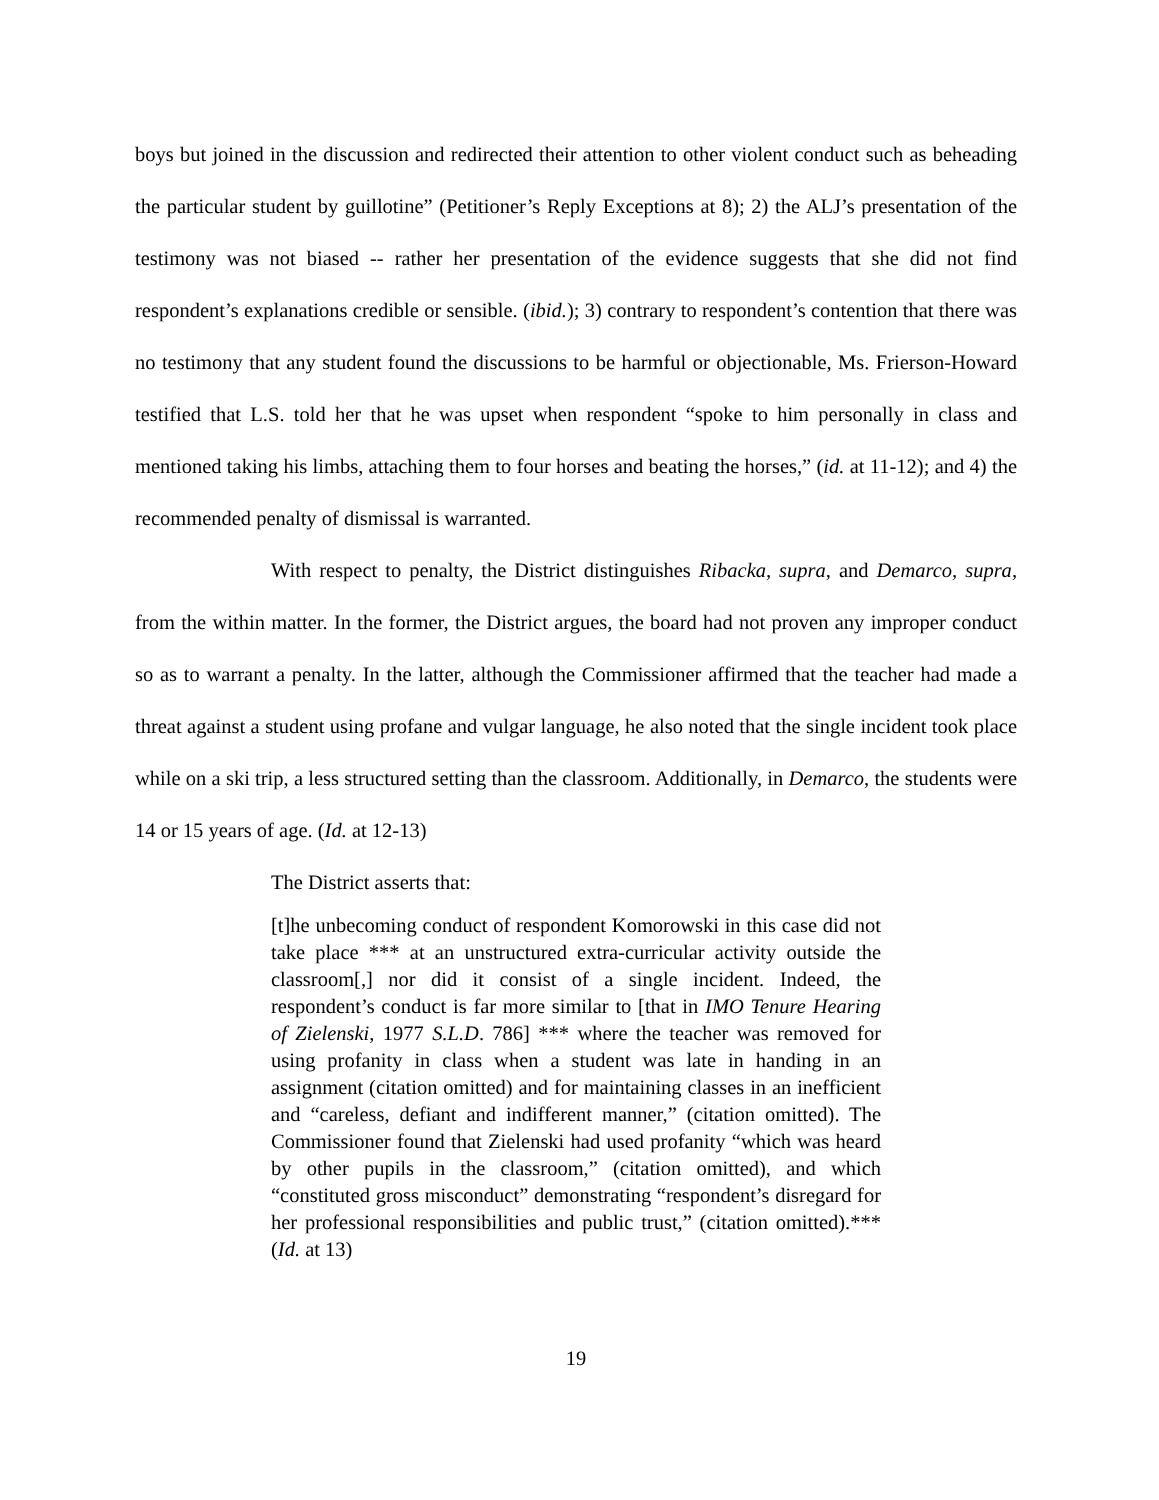boys but joined in the discussion and redirected their attention to other violent conduct such as beheading the particular student by guillotine” (Petitioner’s Reply Exceptions at 8); 2) the ALJ’s presentation of the testimony was not biased -- rather her presentation of the evidence suggests that she did not find respondent’s explanations credible or sensible. (ibid.); 3) contrary to respondent’s contention that there was no testimony that any student found the discussions to be harmful or objectionable, Ms. Frierson-Howard testified that L.S. told her that he was upset when respondent “spoke to him personally in class and mentioned taking his limbs, attaching them to four horses and beating the horses,” (id. at 11-12); and 4) the recommended penalty of dismissal is warranted.
With respect to penalty, the District distinguishes Ribacka, supra, and Demarco, supra, from the within matter. In the former, the District argues, the board had not proven any improper conduct so as to warrant a penalty. In the latter, although the Commissioner affirmed that the teacher had made a threat against a student using profane and vulgar language, he also noted that the single incident took place while on a ski trip, a less structured setting than the classroom. Additionally, in Demarco, the students were 14 or 15 years of age. (Id. at 12-13)
The District asserts that:
[t]he unbecoming conduct of respondent Komorowski in this case did not take place *** at an unstructured extra-curricular activity outside the classroom[,] nor did it consist of a single incident. Indeed, the respondent’s conduct is far more similar to [that in IMO Tenure Hearing of Zielenski, 1977 S.L.D. 786] *** where the teacher was removed for using profanity in class when a student was late in handing in an assignment (citation omitted) and for maintaining classes in an inefficient and “careless, defiant and indifferent manner,” (citation omitted). The Commissioner found that Zielenski had used profanity “which was heard by other pupils in the classroom,” (citation omitted), and which “constituted gross misconduct” demonstrating “respondent’s disregard for her professional responsibilities and public trust,” (citation omitted).*** (Id. at 13)
19